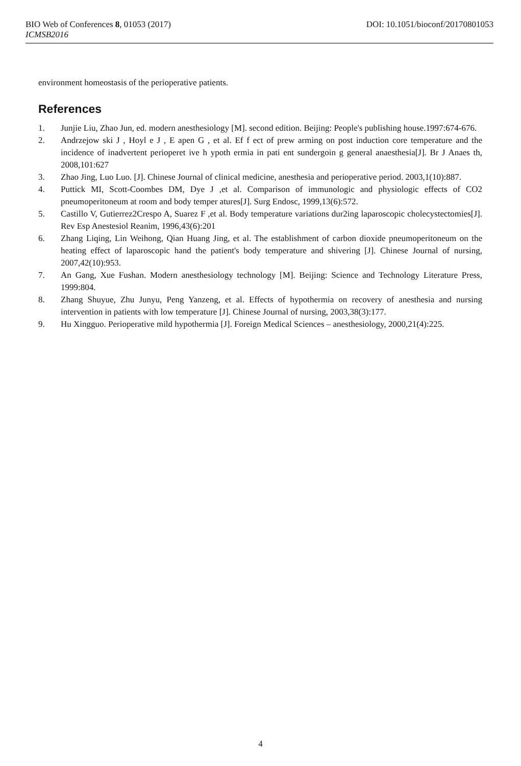BIO Web of Conferences 8, 01053 (2017) DOI: 10.1051/bioconf/20170801053
ICMSB2016
environment homeostasis of the perioperative patients.
References
1. Junjie Liu, Zhao Jun, ed. modern anesthesiology [M]. second edition. Beijing: People's publishing house.1997:674-676.
2. Andrzejow ski J , Hoyl e J , E apen G , et al. Ef f ect of prew arming on post induction core temperature and the incidence of inadvertent perioperet ive h ypoth ermia in pati ent sundergoin g general anaesthesia[J]. Br J Anaes th, 2008,101:627
3. Zhao Jing, Luo Luo. [J]. Chinese Journal of clinical medicine, anesthesia and perioperative period. 2003,1(10):887.
4. Puttick MI, Scott-Coombes DM, Dye J ,et al. Comparison of immunologic and physiologic effects of CO2 pneumoperitoneum at room and body temper atures[J]. Surg Endosc, 1999,13(6):572.
5. Castillo V, Gutierrez2Crespo A, Suarez F ,et al. Body temperature variations dur2ing laparoscopic cholecystectomies[J]. Rev Esp Anestesiol Reanim, 1996,43(6):201
6. Zhang Liqing, Lin Weihong, Qian Huang Jing, et al. The establishment of carbon dioxide pneumoperitoneum on the heating effect of laparoscopic hand the patient's body temperature and shivering [J]. Chinese Journal of nursing, 2007,42(10):953.
7. An Gang, Xue Fushan. Modern anesthesiology technology [M]. Beijing: Science and Technology Literature Press, 1999:804.
8. Zhang Shuyue, Zhu Junyu, Peng Yanzeng, et al. Effects of hypothermia on recovery of anesthesia and nursing intervention in patients with low temperature [J]. Chinese Journal of nursing, 2003,38(3):177.
9. Hu Xingguo. Perioperative mild hypothermia [J]. Foreign Medical Sciences – anesthesiology, 2000,21(4):225.
4